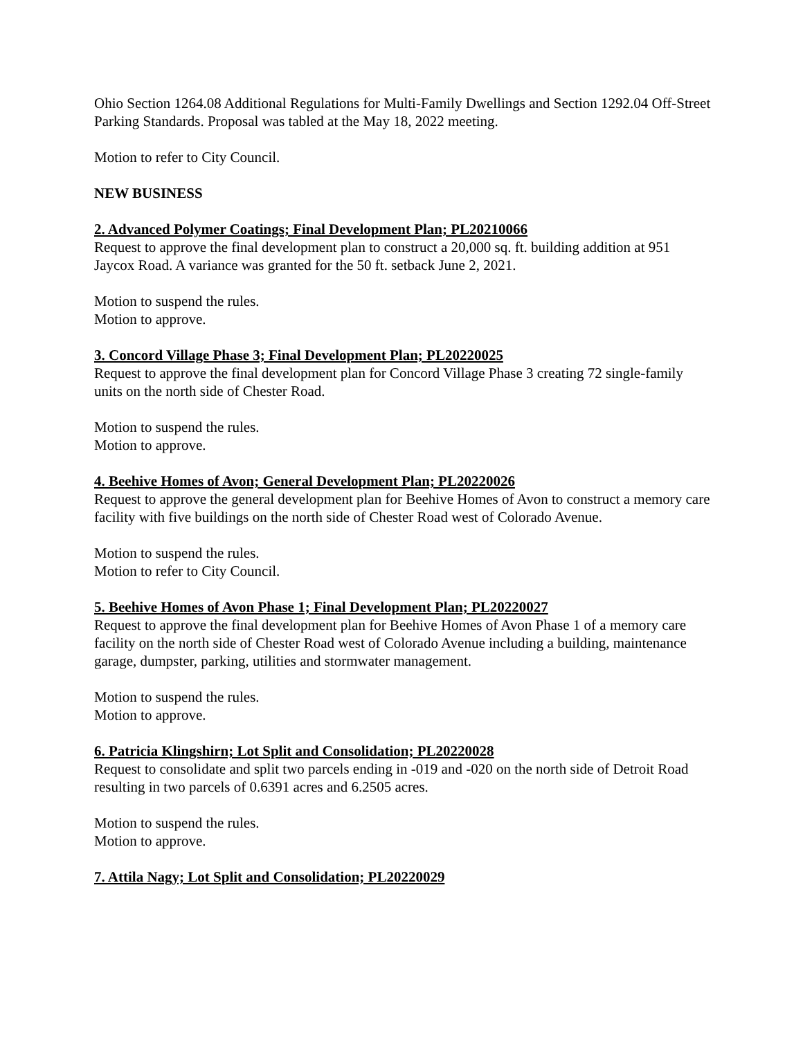Ohio Section 1264.08 Additional Regulations for Multi-Family Dwellings and Section 1292.04 Off-Street Parking Standards. Proposal was tabled at the May 18, 2022 meeting.
Motion to refer to City Council.
NEW BUSINESS
2. Advanced Polymer Coatings; Final Development Plan; PL20210066
Request to approve the final development plan to construct a 20,000 sq. ft. building addition at 951 Jaycox Road. A variance was granted for the 50 ft. setback June 2, 2021.
Motion to suspend the rules.
Motion to approve.
3. Concord Village Phase 3; Final Development Plan; PL20220025
Request to approve the final development plan for Concord Village Phase 3 creating 72 single-family units on the north side of Chester Road.
Motion to suspend the rules.
Motion to approve.
4. Beehive Homes of Avon; General Development Plan; PL20220026
Request to approve the general development plan for Beehive Homes of Avon to construct a memory care facility with five buildings on the north side of Chester Road west of Colorado Avenue.
Motion to suspend the rules.
Motion to refer to City Council.
5. Beehive Homes of Avon Phase 1; Final Development Plan; PL20220027
Request to approve the final development plan for Beehive Homes of Avon Phase 1 of a memory care facility on the north side of Chester Road west of Colorado Avenue including a building, maintenance garage, dumpster, parking, utilities and stormwater management.
Motion to suspend the rules.
Motion to approve.
6. Patricia Klingshirn; Lot Split and Consolidation; PL20220028
Request to consolidate and split two parcels ending in -019 and -020 on the north side of Detroit Road resulting in two parcels of 0.6391 acres and 6.2505 acres.
Motion to suspend the rules.
Motion to approve.
7. Attila Nagy; Lot Split and Consolidation; PL20220029